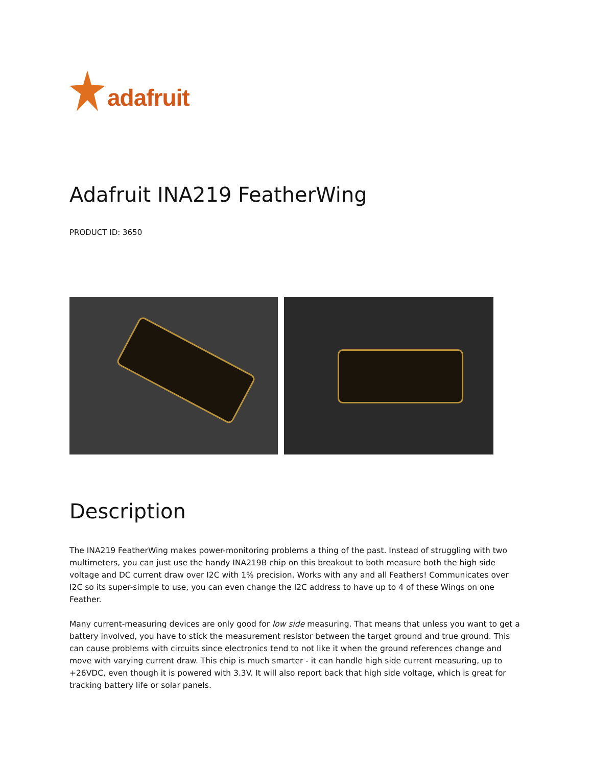adafruit
Adafruit INA219 FeatherWing
PRODUCT ID: 3650
Description
The INA219 FeatherWing makes power-monitoring problems a thing of the past. Instead of struggling with two multimeters, you can just use the handy INA219B chip on this breakout to both measure both the high side voltage and DC current draw over I2C with 1% precision. Works with any and all Feathers! Communicates over I2C so its super-simple to use, you can even change the I2C address to have up to 4 of these Wings on one Feather.
Many current-measuring devices are only good for low side measuring. That means that unless you want to get a battery involved, you have to stick the measurement resistor between the target ground and true ground. This can cause problems with circuits since electronics tend to not like it when the ground references change and move with varying current draw. This chip is much smarter - it can handle high side current measuring, up to +26VDC, even though it is powered with 3.3V. It will also report back that high side voltage, which is great for tracking battery life or solar panels.